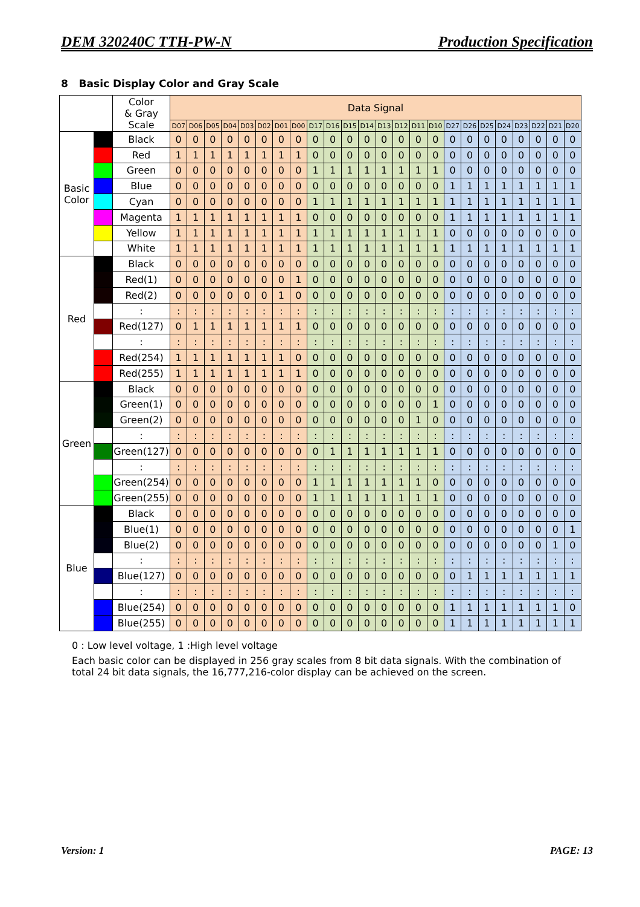DEM 320240C TTH-PW-N Production Specification
8 Basic Display Color and Gray Scale
| | | Color & Gray Scale | Data Signal | | | | | | | | | | | | | | | | | | | | | | | |
| --- | --- | --- | --- | --- | --- | --- | --- | --- | --- | --- | --- | --- | --- | --- | --- | --- | --- | --- | --- | --- | --- | --- | --- | --- | --- | --- |
| | | | D07 | D06 | D05 | D04 | D03 | D02 | D01 | D00 | D17 | D16 | D15 | D14 | D13 | D12 | D11 | D10 | D27 | D26 | D25 | D24 | D23 | D22 | D21 | D20 |
| Basic Color | | Black | 0 | 0 | 0 | 0 | 0 | 0 | 0 | 0 | 0 | 0 | 0 | 0 | 0 | 0 | 0 | 0 | 0 | 0 | 0 | 0 | 0 | 0 | 0 | 0 |
| | | Red | 1 | 1 | 1 | 1 | 1 | 1 | 1 | 1 | 0 | 0 | 0 | 0 | 0 | 0 | 0 | 0 | 0 | 0 | 0 | 0 | 0 | 0 | 0 | 0 |
| | | Green | 0 | 0 | 0 | 0 | 0 | 0 | 0 | 0 | 1 | 1 | 1 | 1 | 1 | 1 | 1 | 1 | 0 | 0 | 0 | 0 | 0 | 0 | 0 | 0 |
| | | Blue | 0 | 0 | 0 | 0 | 0 | 0 | 0 | 0 | 0 | 0 | 0 | 0 | 0 | 0 | 0 | 0 | 1 | 1 | 1 | 1 | 1 | 1 | 1 | 1 |
| | | Cyan | 0 | 0 | 0 | 0 | 0 | 0 | 0 | 0 | 1 | 1 | 1 | 1 | 1 | 1 | 1 | 1 | 1 | 1 | 1 | 1 | 1 | 1 | 1 | 1 |
| | | Magenta | 1 | 1 | 1 | 1 | 1 | 1 | 1 | 1 | 0 | 0 | 0 | 0 | 0 | 0 | 0 | 0 | 1 | 1 | 1 | 1 | 1 | 1 | 1 | 1 |
| | | Yellow | 1 | 1 | 1 | 1 | 1 | 1 | 1 | 1 | 1 | 1 | 1 | 1 | 1 | 1 | 1 | 1 | 0 | 0 | 0 | 0 | 0 | 0 | 0 | 0 |
| | | White | 1 | 1 | 1 | 1 | 1 | 1 | 1 | 1 | 1 | 1 | 1 | 1 | 1 | 1 | 1 | 1 | 1 | 1 | 1 | 1 | 1 | 1 | 1 | 1 |
| Red | | Black | 0 | 0 | 0 | 0 | 0 | 0 | 0 | 0 | 0 | 0 | 0 | 0 | 0 | 0 | 0 | 0 | 0 | 0 | 0 | 0 | 0 | 0 | 0 | 0 |
| | | Red(1) | 0 | 0 | 0 | 0 | 0 | 0 | 0 | 1 | 0 | 0 | 0 | 0 | 0 | 0 | 0 | 0 | 0 | 0 | 0 | 0 | 0 | 0 | 0 | 0 |
| | | Red(2) | 0 | 0 | 0 | 0 | 0 | 0 | 1 | 0 | 0 | 0 | 0 | 0 | 0 | 0 | 0 | 0 | 0 | 0 | 0 | 0 | 0 | 0 | 0 | 0 |
| | | : | : | : | : | : | : | : | : | : | : | : | : | : | : | : | : | : | : | : | : | : | : | : | : | : |
| | | Red(127) | 0 | 1 | 1 | 1 | 1 | 1 | 1 | 1 | 0 | 0 | 0 | 0 | 0 | 0 | 0 | 0 | 0 | 0 | 0 | 0 | 0 | 0 | 0 | 0 |
| | | : | : | : | : | : | : | : | : | : | : | : | : | : | : | : | : | : | : | : | : | : | : | : | : | : |
| | | Red(254) | 1 | 1 | 1 | 1 | 1 | 1 | 1 | 0 | 0 | 0 | 0 | 0 | 0 | 0 | 0 | 0 | 0 | 0 | 0 | 0 | 0 | 0 | 0 | 0 |
| | | Red(255) | 1 | 1 | 1 | 1 | 1 | 1 | 1 | 1 | 0 | 0 | 0 | 0 | 0 | 0 | 0 | 0 | 0 | 0 | 0 | 0 | 0 | 0 | 0 | 0 |
| Green | | Black | 0 | 0 | 0 | 0 | 0 | 0 | 0 | 0 | 0 | 0 | 0 | 0 | 0 | 0 | 0 | 0 | 0 | 0 | 0 | 0 | 0 | 0 | 0 | 0 |
| | | Green(1) | 0 | 0 | 0 | 0 | 0 | 0 | 0 | 0 | 0 | 0 | 0 | 0 | 0 | 0 | 0 | 1 | 0 | 0 | 0 | 0 | 0 | 0 | 0 | 0 |
| | | Green(2) | 0 | 0 | 0 | 0 | 0 | 0 | 0 | 0 | 0 | 0 | 0 | 0 | 0 | 0 | 1 | 0 | 0 | 0 | 0 | 0 | 0 | 0 | 0 | 0 |
| | | : | : | : | : | : | : | : | : | : | : | : | : | : | : | : | : | : | : | : | : | : | : | : | : | : |
| | | Green(127) | 0 | 0 | 0 | 0 | 0 | 0 | 0 | 0 | 0 | 1 | 1 | 1 | 1 | 1 | 1 | 1 | 0 | 0 | 0 | 0 | 0 | 0 | 0 | 0 |
| | | : | : | : | : | : | : | : | : | : | : | : | : | : | : | : | : | : | : | : | : | : | : | : | : | : |
| | | Green(254) | 0 | 0 | 0 | 0 | 0 | 0 | 0 | 0 | 1 | 1 | 1 | 1 | 1 | 1 | 1 | 0 | 0 | 0 | 0 | 0 | 0 | 0 | 0 | 0 |
| | | Green(255) | 0 | 0 | 0 | 0 | 0 | 0 | 0 | 0 | 1 | 1 | 1 | 1 | 1 | 1 | 1 | 1 | 0 | 0 | 0 | 0 | 0 | 0 | 0 | 0 |
| Blue | | Black | 0 | 0 | 0 | 0 | 0 | 0 | 0 | 0 | 0 | 0 | 0 | 0 | 0 | 0 | 0 | 0 | 0 | 0 | 0 | 0 | 0 | 0 | 0 | 0 |
| | | Blue(1) | 0 | 0 | 0 | 0 | 0 | 0 | 0 | 0 | 0 | 0 | 0 | 0 | 0 | 0 | 0 | 0 | 0 | 0 | 0 | 0 | 0 | 0 | 0 | 1 |
| | | Blue(2) | 0 | 0 | 0 | 0 | 0 | 0 | 0 | 0 | 0 | 0 | 0 | 0 | 0 | 0 | 0 | 0 | 0 | 0 | 0 | 0 | 0 | 0 | 1 | 0 |
| | | : | : | : | : | : | : | : | : | : | : | : | : | : | : | : | : | : | : | : | : | : | : | : | : | : |
| | | Blue(127) | 0 | 0 | 0 | 0 | 0 | 0 | 0 | 0 | 0 | 0 | 0 | 0 | 0 | 0 | 0 | 0 | 0 | 1 | 1 | 1 | 1 | 1 | 1 | 1 |
| | | : | : | : | : | : | : | : | : | : | : | : | : | : | : | : | : | : | : | : | : | : | : | : | : | : |
| | | Blue(254) | 0 | 0 | 0 | 0 | 0 | 0 | 0 | 0 | 0 | 0 | 0 | 0 | 0 | 0 | 0 | 0 | 1 | 1 | 1 | 1 | 1 | 1 | 1 | 0 |
| | | Blue(255) | 0 | 0 | 0 | 0 | 0 | 0 | 0 | 0 | 0 | 0 | 0 | 0 | 0 | 0 | 0 | 0 | 1 | 1 | 1 | 1 | 1 | 1 | 1 | 1 |
0 : Low level voltage, 1 :High level voltage
Each basic color can be displayed in 256 gray scales from 8 bit data signals. With the combination of total 24 bit data signals, the 16,777,216-color display can be achieved on the screen.
Version: 1 PAGE: 13